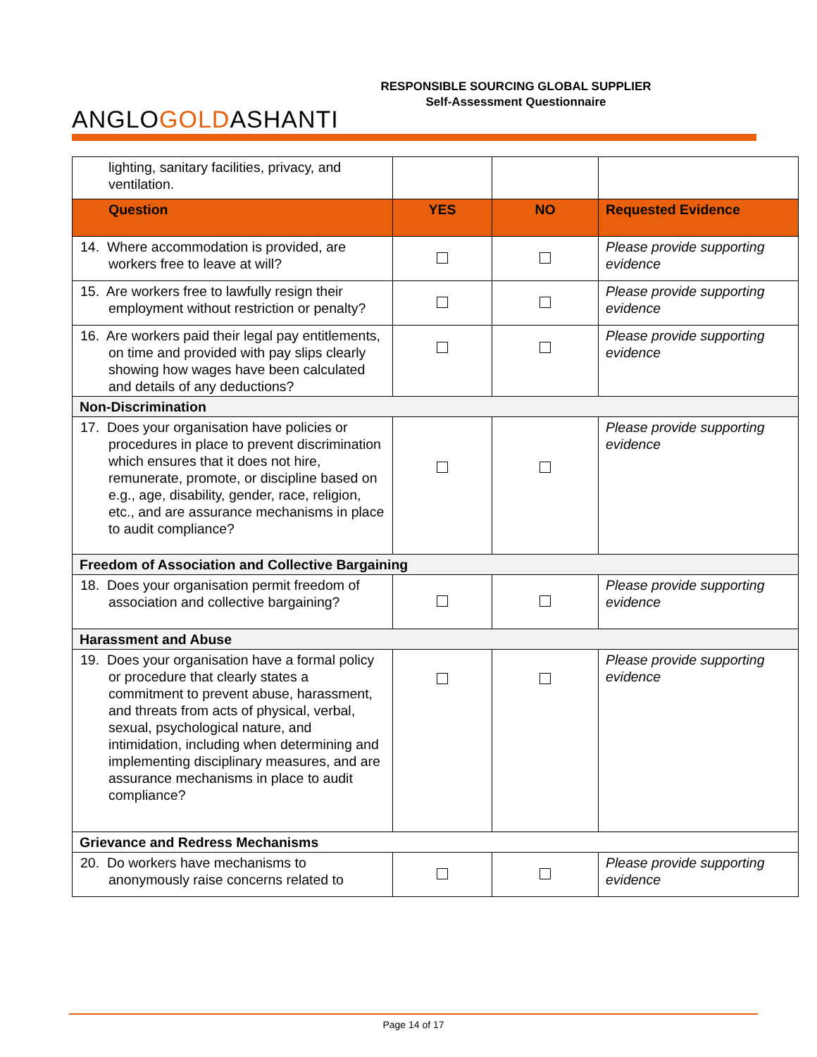ANGLOGOLDASHANTI
RESPONSIBLE SOURCING GLOBAL SUPPLIER
Self-Assessment Questionnaire
| lighting, sanitary facilities, privacy, and ventilation. | | | |
| Question | YES | NO | Requested Evidence |
| 14. Where accommodation is provided, are workers free to leave at will? | | | Please provide supporting evidence |
| 15. Are workers free to lawfully resign their employment without restriction or penalty? | | | Please provide supporting evidence |
| 16. Are workers paid their legal pay entitlements, on time and provided with pay slips clearly showing how wages have been calculated and details of any deductions? | | | Please provide supporting evidence |
| Non-Discrimination | | | |
| 17. Does your organisation have policies or procedures in place to prevent discrimination which ensures that it does not hire, remunerate, promote, or discipline based on e.g., age, disability, gender, race, religion, etc., and are assurance mechanisms in place to audit compliance? | | | Please provide supporting evidence |
| Freedom of Association and Collective Bargaining | | | |
| 18. Does your organisation permit freedom of association and collective bargaining? | | | Please provide supporting evidence |
| Harassment and Abuse | | | |
| 19. Does your organisation have a formal policy or procedure that clearly states a commitment to prevent abuse, harassment, and threats from acts of physical, verbal, sexual, psychological nature, and intimidation, including when determining and implementing disciplinary measures, and are assurance mechanisms in place to audit compliance? | | | Please provide supporting evidence |
| Grievance and Redress Mechanisms | | | |
| 20. Do workers have mechanisms to anonymously raise concerns related to | | | Please provide supporting evidence |
Page 14 of 17